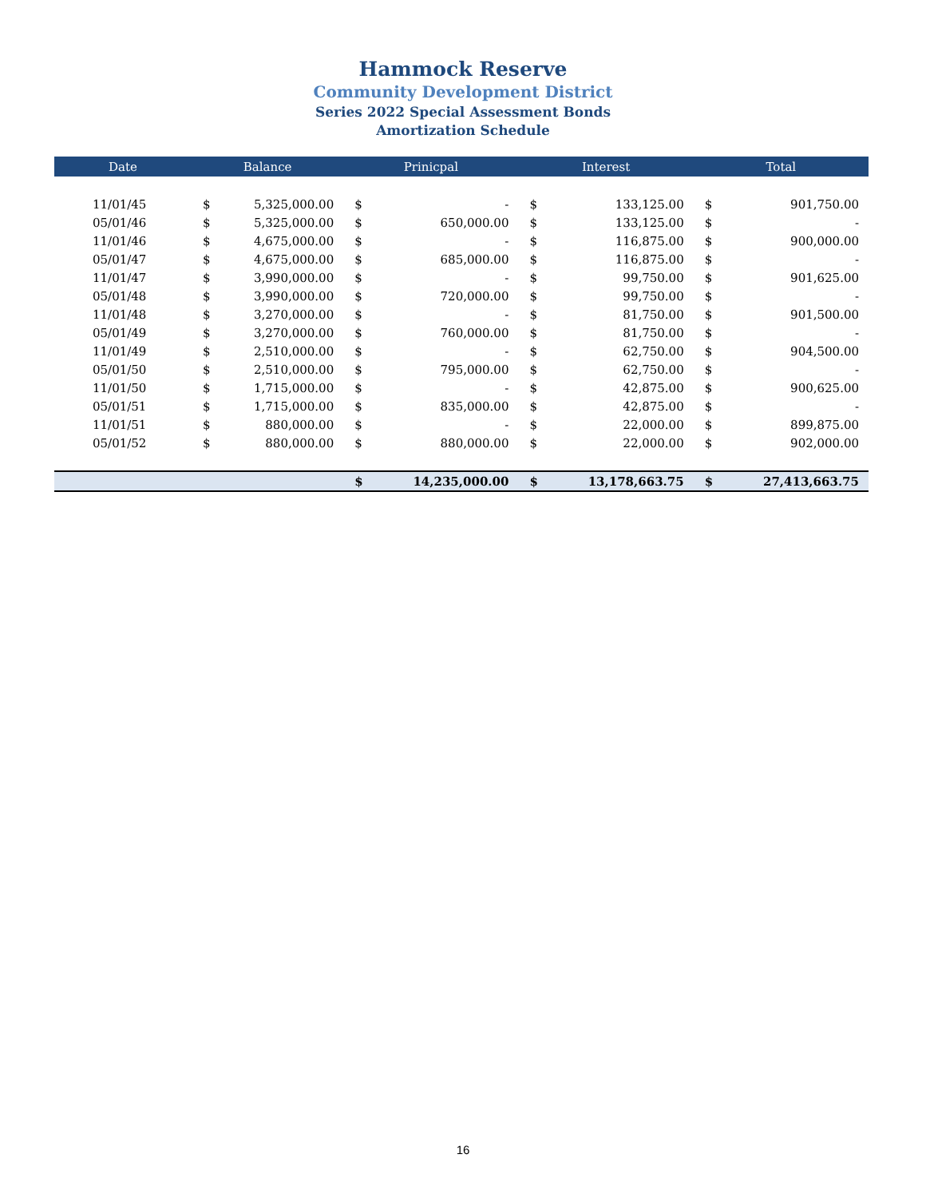Hammock Reserve
Community Development District
Series 2022 Special Assessment Bonds
Amortization Schedule
| Date | Balance | | Prinicpal | | Interest | | Total | |
| --- | --- | --- | --- | --- | --- | --- | --- | --- |
| 11/01/45 | $ | 5,325,000.00 | $ | - | $ | 133,125.00 | $ | 901,750.00 |
| 05/01/46 | $ | 5,325,000.00 | $ | 650,000.00 | $ | 133,125.00 | $ | - |
| 11/01/46 | $ | 4,675,000.00 | $ | - | $ | 116,875.00 | $ | 900,000.00 |
| 05/01/47 | $ | 4,675,000.00 | $ | 685,000.00 | $ | 116,875.00 | $ | - |
| 11/01/47 | $ | 3,990,000.00 | $ | - | $ | 99,750.00 | $ | 901,625.00 |
| 05/01/48 | $ | 3,990,000.00 | $ | 720,000.00 | $ | 99,750.00 | $ | - |
| 11/01/48 | $ | 3,270,000.00 | $ | - | $ | 81,750.00 | $ | 901,500.00 |
| 05/01/49 | $ | 3,270,000.00 | $ | 760,000.00 | $ | 81,750.00 | $ | - |
| 11/01/49 | $ | 2,510,000.00 | $ | - | $ | 62,750.00 | $ | 904,500.00 |
| 05/01/50 | $ | 2,510,000.00 | $ | 795,000.00 | $ | 62,750.00 | $ | - |
| 11/01/50 | $ | 1,715,000.00 | $ | - | $ | 42,875.00 | $ | 900,625.00 |
| 05/01/51 | $ | 1,715,000.00 | $ | 835,000.00 | $ | 42,875.00 | $ | - |
| 11/01/51 | $ | 880,000.00 | $ | - | $ | 22,000.00 | $ | 899,875.00 |
| 05/01/52 | $ | 880,000.00 | $ | 880,000.00 | $ | 22,000.00 | $ | 902,000.00 |
| | | | $ | 14,235,000.00 | $ | 13,178,663.75 | $ | 27,413,663.75 |
16